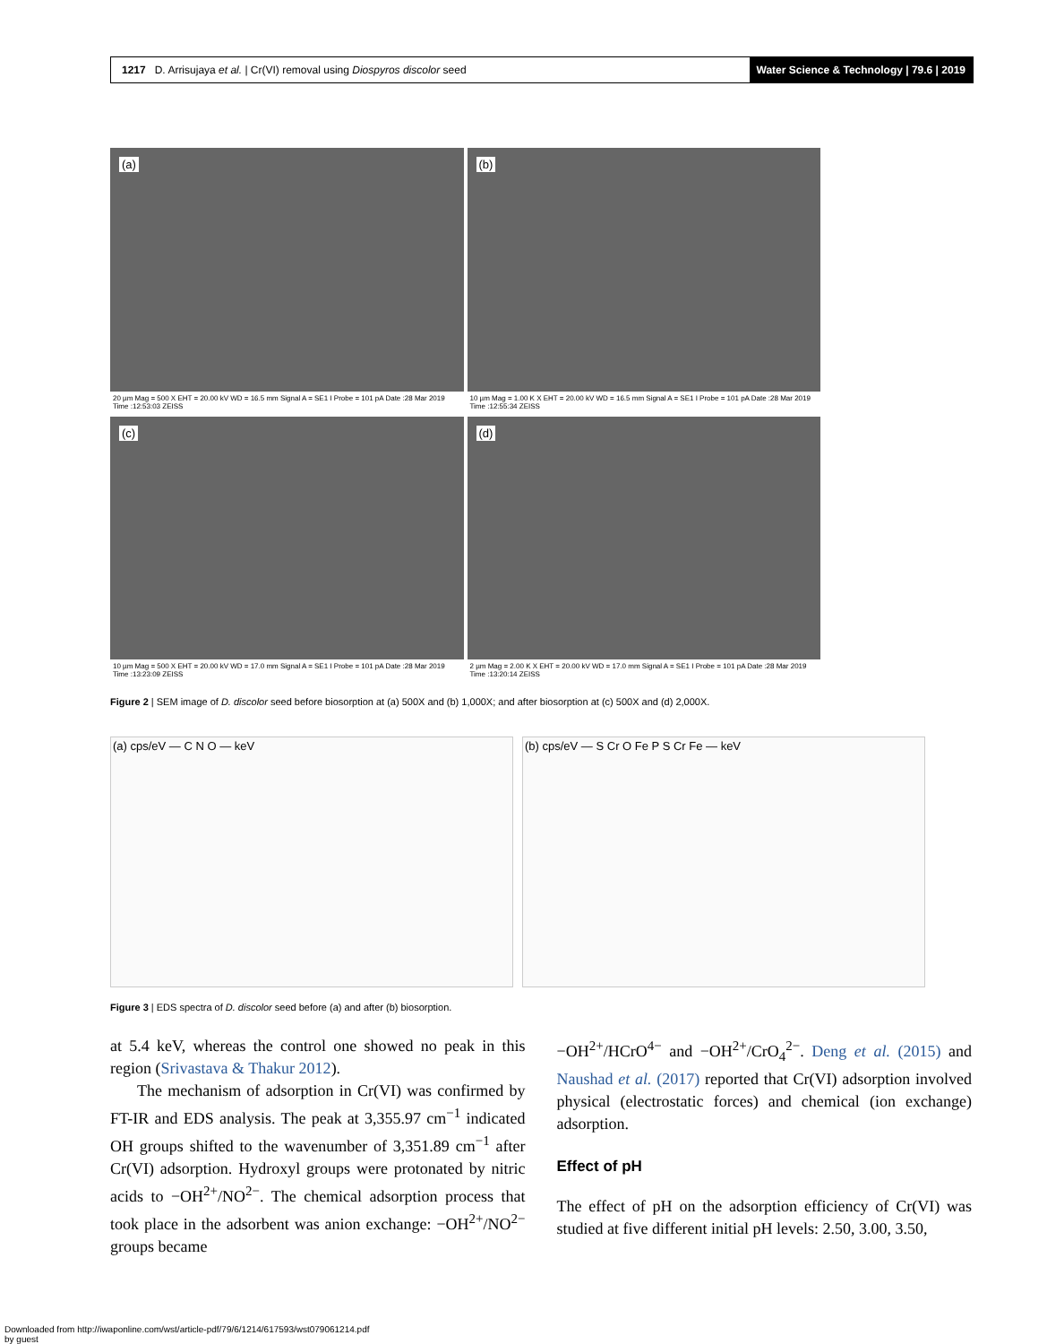1217 D. Arrisujaya et al. | Cr(VI) removal using Diospyros discolor seed
Water Science & Technology | 79.6 | 2019
(a)
20 µm Mag = 500 X EHT = 20.00 kV WD = 16.5 mm Signal A = SE1 I Probe = 101 pA Date :28 Mar 2019 Time :12:53:03 ZEISS
(b)
10 µm Mag = 1.00 K X EHT = 20.00 kV WD = 16.5 mm Signal A = SE1 I Probe = 101 pA Date :28 Mar 2019 Time :12:55:34 ZEISS
(c)
10 µm Mag = 500 X EHT = 20.00 kV WD = 17.0 mm Signal A = SE1 I Probe = 101 pA Date :28 Mar 2019 Time :13:23:09 ZEISS
(d)
2 µm Mag = 2.00 K X EHT = 20.00 kV WD = 17.0 mm Signal A = SE1 I Probe = 101 pA Date :28 Mar 2019 Time :13:20:14 ZEISS
Figure 2 | SEM image of D. discolor seed before biosorption at (a) 500X and (b) 1,000X; and after biosorption at (c) 500X and (d) 2,000X.
(a) cps/eV — C N O — keV (b) cps/eV — S Cr O Fe P S Cr Fe — keV
Figure 3 | EDS spectra of D. discolor seed before (a) and after (b) biosorption.
at 5.4 keV, whereas the control one showed no peak in this region (Srivastava & Thakur 2012).
The mechanism of adsorption in Cr(VI) was confirmed by FT-IR and EDS analysis. The peak at 3,355.97 cm<sup>−1</sup> indicated OH groups shifted to the wavenumber of 3,351.89 cm<sup>−1</sup> after Cr(VI) adsorption. Hydroxyl groups were protonated by nitric acids to −OH<sup>2+</sup>/NO<sup>2−</sup>. The chemical adsorption process that took place in the adsorbent was anion exchange: −OH<sup>2+</sup>/NO<sup>2−</sup> groups became
−OH<sup>2+</sup>/HCrO<sup>4−</sup> and −OH<sup>2+</sup>/CrO<sub>4</sub><sup>2−</sup>. Deng et al. (2015) and Naushad et al. (2017) reported that Cr(VI) adsorption involved physical (electrostatic forces) and chemical (ion exchange) adsorption.
Effect of pH
The effect of pH on the adsorption efficiency of Cr(VI) was studied at five different initial pH levels: 2.50, 3.00, 3.50,
Downloaded from http://iwaponline.com/wst/article-pdf/79/6/1214/617593/wst079061214.pdf
by guest